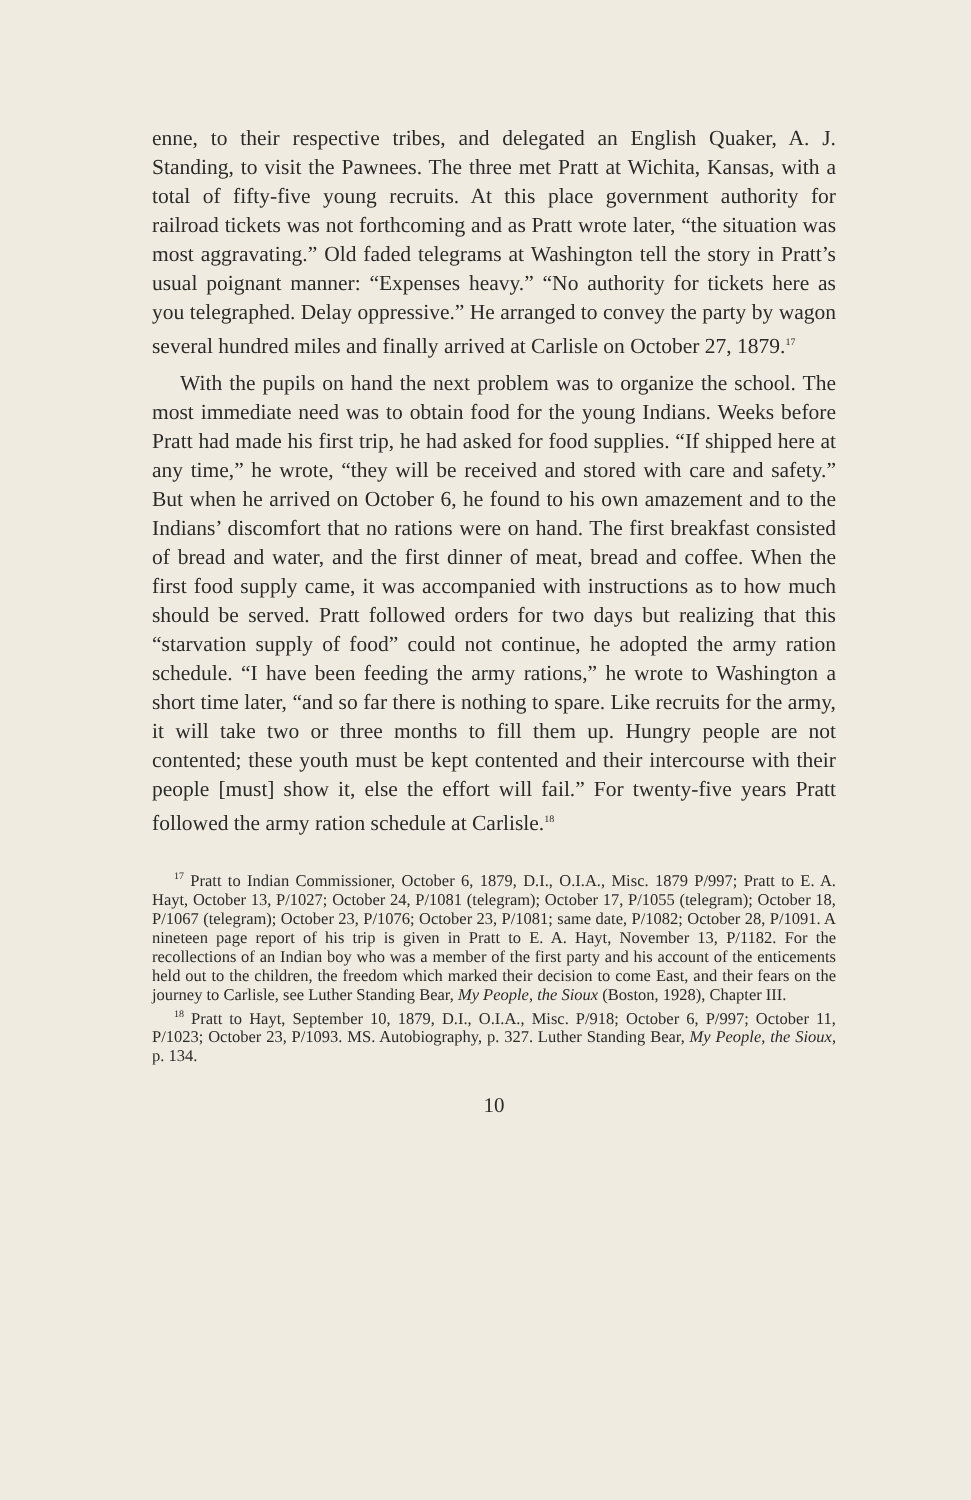enne, to their respective tribes, and delegated an English Quaker, A. J. Standing, to visit the Pawnees. The three met Pratt at Wichita, Kansas, with a total of fifty-five young recruits. At this place government authority for railroad tickets was not forthcoming and as Pratt wrote later, “the situation was most aggravating.” Old faded telegrams at Washington tell the story in Pratt’s usual poignant manner: “Expenses heavy.” “No authority for tickets here as you telegraphed. Delay oppressive.” He arranged to convey the party by wagon several hundred miles and finally arrived at Carlisle on October 27, 1879.<sup>17</sup>
With the pupils on hand the next problem was to organize the school. The most immediate need was to obtain food for the young Indians. Weeks before Pratt had made his first trip, he had asked for food supplies. “If shipped here at any time,” he wrote, “they will be received and stored with care and safety.” But when he arrived on October 6, he found to his own amazement and to the Indians’ discomfort that no rations were on hand. The first breakfast consisted of bread and water, and the first dinner of meat, bread and coffee. When the first food supply came, it was accompanied with instructions as to how much should be served. Pratt followed orders for two days but realizing that this “starvation supply of food” could not continue, he adopted the army ration schedule. “I have been feeding the army rations,” he wrote to Washington a short time later, “and so far there is nothing to spare. Like recruits for the army, it will take two or three months to fill them up. Hungry people are not contented; these youth must be kept contented and their intercourse with their people [must] show it, else the effort will fail.” For twenty-five years Pratt followed the army ration schedule at Carlisle.<sup>18</sup>
<sup>17</sup> Pratt to Indian Commissioner, October 6, 1879, D.I., O.I.A., Misc. 1879 P/997; Pratt to E. A. Hayt, October 13, P/1027; October 24, P/1081 (telegram); October 17, P/1055 (telegram); October 18, P/1067 (telegram); October 23, P/1076; October 23, P/1081; same date, P/1082; October 28, P/1091. A nineteen page report of his trip is given in Pratt to E. A. Hayt, November 13, P/1182. For the recollections of an Indian boy who was a member of the first party and his account of the enticements held out to the children, the freedom which marked their decision to come East, and their fears on the journey to Carlisle, see Luther Standing Bear, My People, the Sioux (Boston, 1928), Chapter III.
<sup>18</sup> Pratt to Hayt, September 10, 1879, D.I., O.I.A., Misc. P/918; October 6, P/997; October 11, P/1023; October 23, P/1093. MS. Autobiography, p. 327. Luther Standing Bear, My People, the Sioux, p. 134.
10